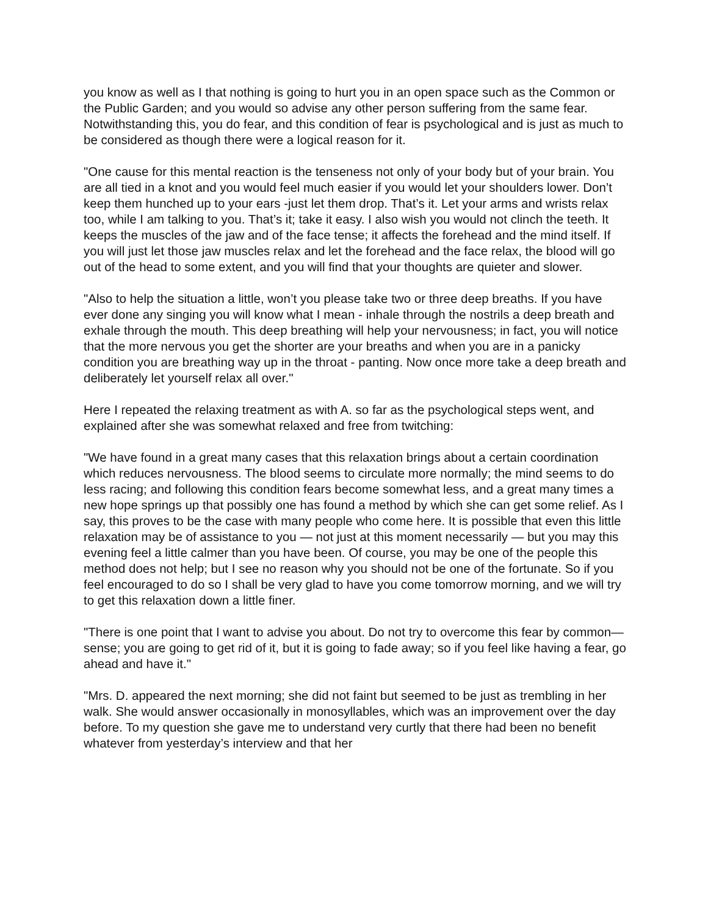you know as well as I that nothing is going to hurt you in an open space such as the Common or the Public Garden; and you would so advise any other person suffering from the same fear. Notwithstanding this, you do fear, and this condition of fear is psychological and is just as much to be considered as though there were a logical reason for it.
"One cause for this mental reaction is the tenseness not only of your body but of your brain. You are all tied in a knot and you would feel much easier if you would let your shoulders lower. Don’t keep them hunched up to your ears -just let them drop. That’s it. Let your arms and wrists relax too, while I am talking to you. That’s it; take it easy. I also wish you would not clinch the teeth. It keeps the muscles of the jaw and of the face tense; it affects the forehead and the mind itself. If you will just let those jaw muscles relax and let the forehead and the face relax, the blood will go out of the head to some extent, and you will find that your thoughts are quieter and slower.
"Also to help the situation a little, won’t you please take two or three deep breaths. If you have ever done any singing you will know what I mean - inhale through the nostrils a deep breath and exhale through the mouth. This deep breathing will help your nervousness; in fact, you will notice that the more nervous you get the shorter are your breaths and when you are in a panicky condition you are breathing way up in the throat - panting. Now once more take a deep breath and deliberately let yourself relax all over."
Here I repeated the relaxing treatment as with A. so far as the psychological steps went, and explained after she was somewhat relaxed and free from twitching:
"We have found in a great many cases that this relaxation brings about a certain coordination which reduces nervousness. The blood seems to circulate more normally; the mind seems to do less racing; and following this condition fears become somewhat less, and a great many times a new hope springs up that possibly one has found a method by which she can get some relief. As I say, this proves to be the case with many people who come here. It is possible that even this little relaxation may be of assistance to you — not just at this moment necessarily — but you may this evening feel a little calmer than you have been. Of course, you may be one of the people this method does not help; but I see no reason why you should not be one of the fortunate. So if you feel encouraged to do so I shall be very glad to have you come tomorrow morning, and we will try to get this relaxation down a little finer.
"There is one point that I want to advise you about. Do not try to overcome this fear by common—sense; you are going to get rid of it, but it is going to fade away; so if you feel like having a fear, go ahead and have it."
"Mrs. D. appeared the next morning; she did not faint but seemed to be just as trembling in her walk. She would answer occasionally in monosyllables, which was an improvement over the day before. To my question she gave me to understand very curtly that there had been no benefit whatever from yesterday’s interview and that her